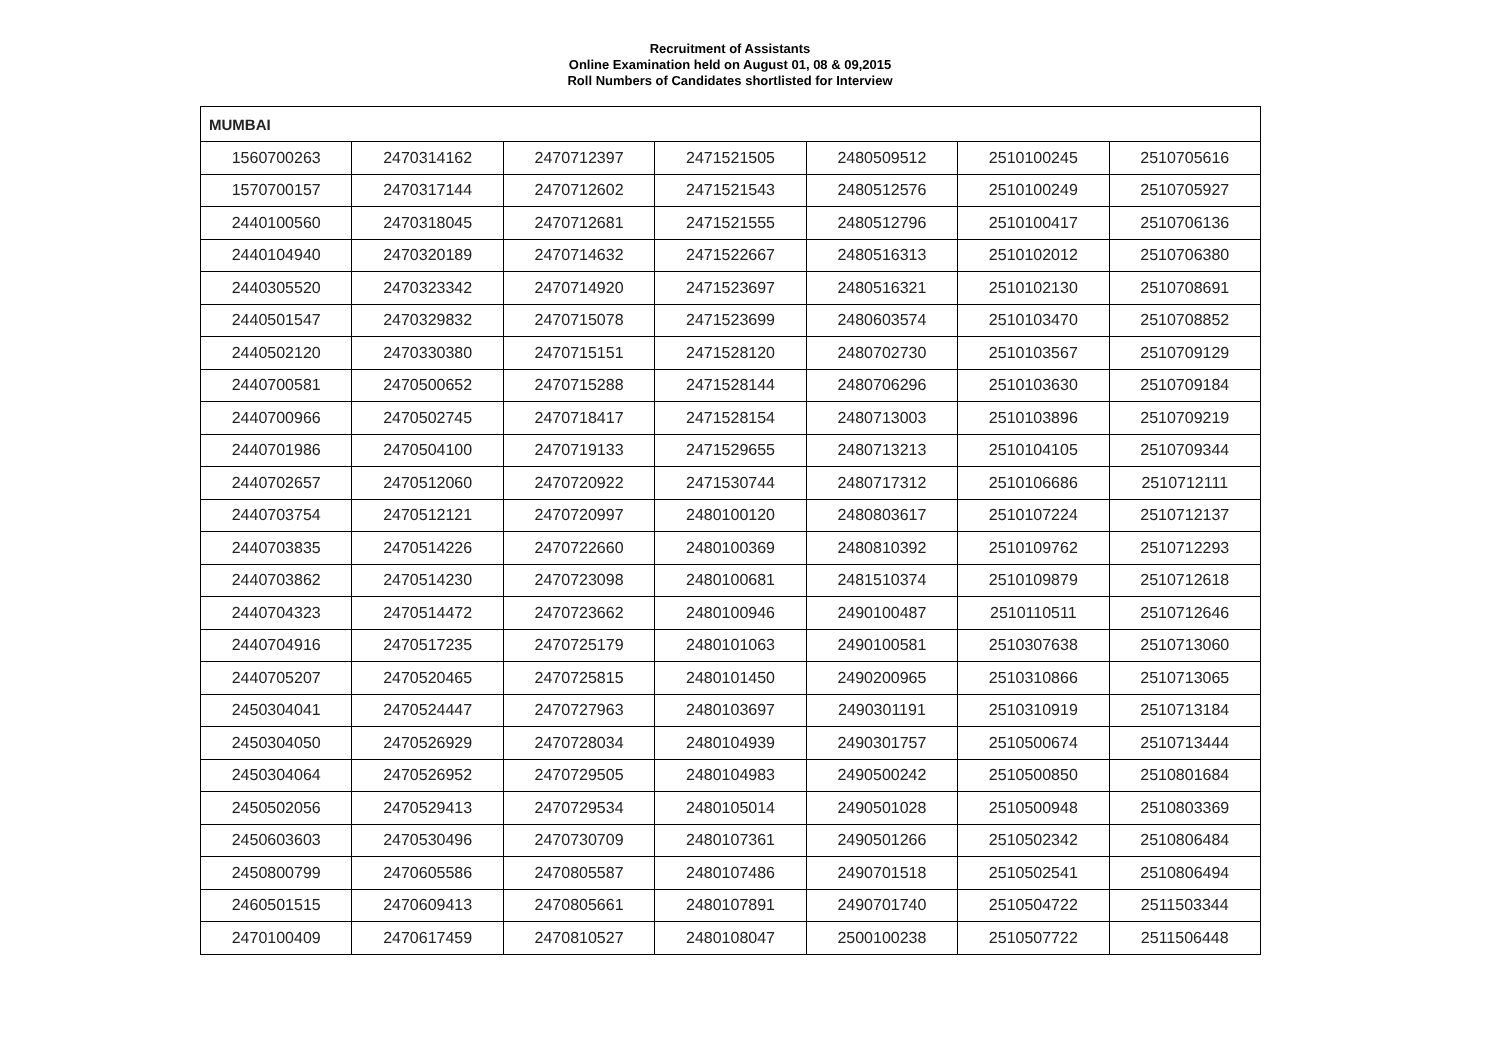Recruitment of Assistants
Online Examination held on August 01, 08 & 09,2015
Roll Numbers of Candidates shortlisted for Interview
| MUMBAI | | | | | | |
| 1560700263 | 2470314162 | 2470712397 | 2471521505 | 2480509512 | 2510100245 | 2510705616 |
| 1570700157 | 2470317144 | 2470712602 | 2471521543 | 2480512576 | 2510100249 | 2510705927 |
| 2440100560 | 2470318045 | 2470712681 | 2471521555 | 2480512796 | 2510100417 | 2510706136 |
| 2440104940 | 2470320189 | 2470714632 | 2471522667 | 2480516313 | 2510102012 | 2510706380 |
| 2440305520 | 2470323342 | 2470714920 | 2471523697 | 2480516321 | 2510102130 | 2510708691 |
| 2440501547 | 2470329832 | 2470715078 | 2471523699 | 2480603574 | 2510103470 | 2510708852 |
| 2440502120 | 2470330380 | 2470715151 | 2471528120 | 2480702730 | 2510103567 | 2510709129 |
| 2440700581 | 2470500652 | 2470715288 | 2471528144 | 2480706296 | 2510103630 | 2510709184 |
| 2440700966 | 2470502745 | 2470718417 | 2471528154 | 2480713003 | 2510103896 | 2510709219 |
| 2440701986 | 2470504100 | 2470719133 | 2471529655 | 2480713213 | 2510104105 | 2510709344 |
| 2440702657 | 2470512060 | 2470720922 | 2471530744 | 2480717312 | 2510106686 | 2510712111 |
| 2440703754 | 2470512121 | 2470720997 | 2480100120 | 2480803617 | 2510107224 | 2510712137 |
| 2440703835 | 2470514226 | 2470722660 | 2480100369 | 2480810392 | 2510109762 | 2510712293 |
| 2440703862 | 2470514230 | 2470723098 | 2480100681 | 2481510374 | 2510109879 | 2510712618 |
| 2440704323 | 2470514472 | 2470723662 | 2480100946 | 2490100487 | 2510110511 | 2510712646 |
| 2440704916 | 2470517235 | 2470725179 | 2480101063 | 2490100581 | 2510307638 | 2510713060 |
| 2440705207 | 2470520465 | 2470725815 | 2480101450 | 2490200965 | 2510310866 | 2510713065 |
| 2450304041 | 2470524447 | 2470727963 | 2480103697 | 2490301191 | 2510310919 | 2510713184 |
| 2450304050 | 2470526929 | 2470728034 | 2480104939 | 2490301757 | 2510500674 | 2510713444 |
| 2450304064 | 2470526952 | 2470729505 | 2480104983 | 2490500242 | 2510500850 | 2510801684 |
| 2450502056 | 2470529413 | 2470729534 | 2480105014 | 2490501028 | 2510500948 | 2510803369 |
| 2450603603 | 2470530496 | 2470730709 | 2480107361 | 2490501266 | 2510502342 | 2510806484 |
| 2450800799 | 2470605586 | 2470805587 | 2480107486 | 2490701518 | 2510502541 | 2510806494 |
| 2460501515 | 2470609413 | 2470805661 | 2480107891 | 2490701740 | 2510504722 | 2511503344 |
| 2470100409 | 2470617459 | 2470810527 | 2480108047 | 2500100238 | 2510507722 | 2511506448 |